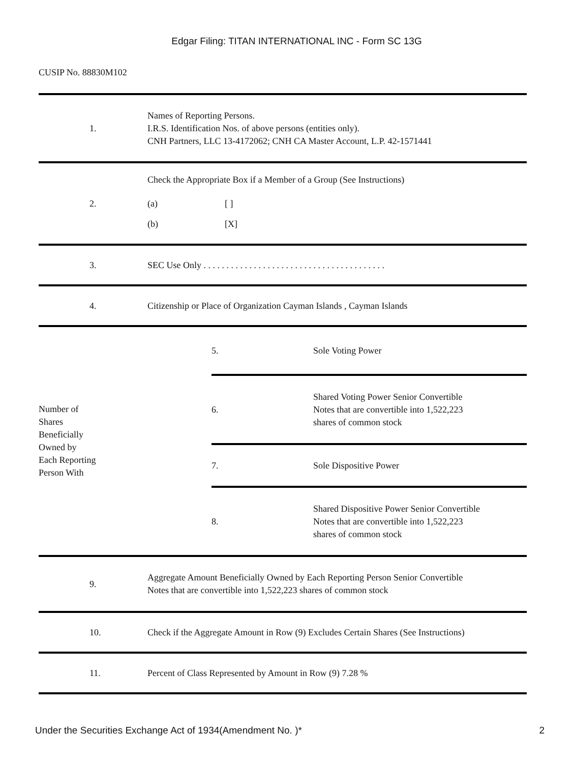Edgar Filing: TITAN INTERNATIONAL INC - Form SC 13G
CUSIP No. 88830M102
| 1. | Names of Reporting Persons. I.R.S. Identification Nos. of above persons (entities only). CNH Partners, LLC 13-4172062; CNH CA Master Account, L.P. 42-1571441 | | |
| 2. | Check the Appropriate Box if a Member of a Group (See Instructions) (a) [ ] (b) [X] | | |
| 3. | SEC Use Only . . . . . . . . . . . . . . . . . . . . . . . . . . . . . . . . . . . . . . . . | | |
| 4. | Citizenship or Place of Organization Cayman Islands , Cayman Islands | | |
| Number of Shares Beneficially Owned by Each Reporting Person With | | 5. | Sole Voting Power |
| | | 6. | Shared Voting Power Senior Convertible Notes that are convertible into 1,522,223 shares of common stock |
| | | 7. | Sole Dispositive Power |
| | | 8. | Shared Dispositive Power Senior Convertible Notes that are convertible into 1,522,223 shares of common stock |
| 9. | Aggregate Amount Beneficially Owned by Each Reporting Person Senior Convertible Notes that are convertible into 1,522,223 shares of common stock | | |
| 10. | Check if the Aggregate Amount in Row (9) Excludes Certain Shares (See Instructions) | | |
| 11. | Percent of Class Represented by Amount in Row (9) 7.28 % | | |
Under the Securities Exchange Act of 1934(Amendment No. )* 2